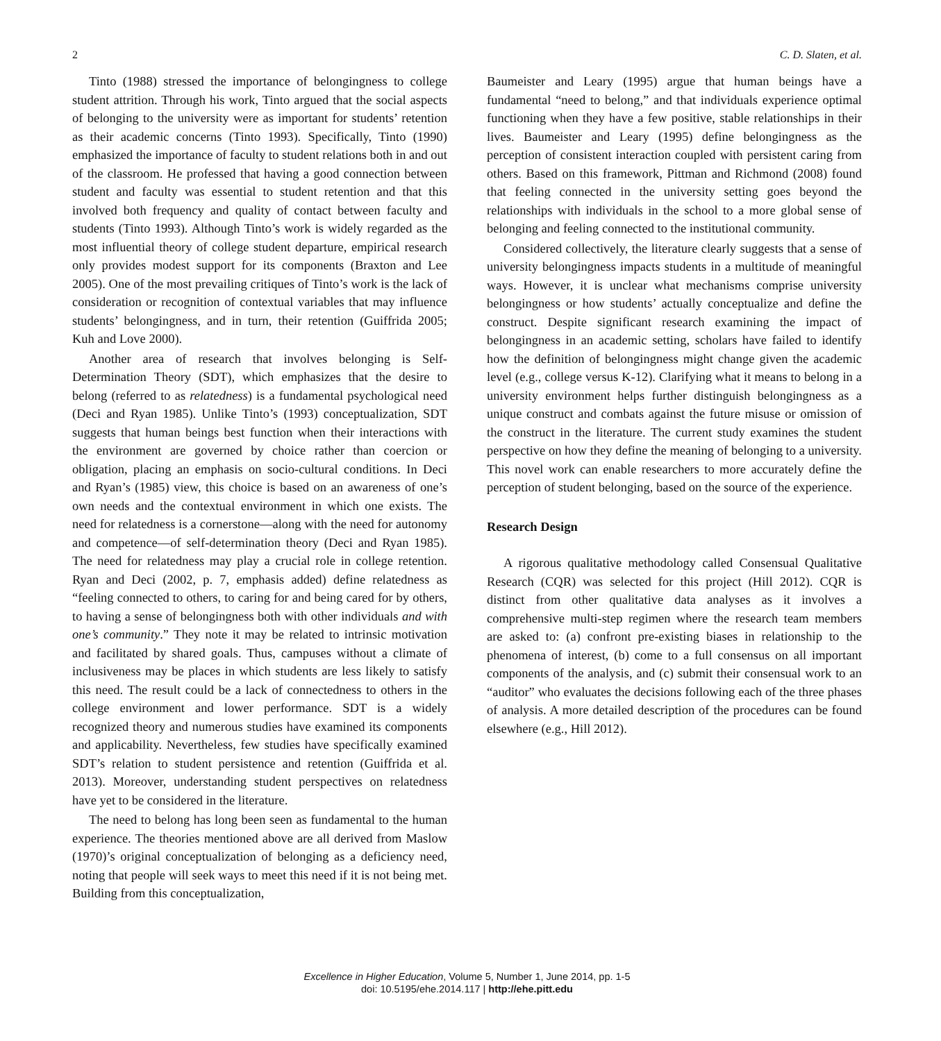2 C. D. Slaten, et al.
Tinto (1988) stressed the importance of belongingness to college student attrition. Through his work, Tinto argued that the social aspects of belonging to the university were as important for students’ retention as their academic concerns (Tinto 1993). Specifically, Tinto (1990) emphasized the importance of faculty to student relations both in and out of the classroom. He professed that having a good connection between student and faculty was essential to student retention and that this involved both frequency and quality of contact between faculty and students (Tinto 1993). Although Tinto’s work is widely regarded as the most influential theory of college student departure, empirical research only provides modest support for its components (Braxton and Lee 2005). One of the most prevailing critiques of Tinto’s work is the lack of consideration or recognition of contextual variables that may influence students’ belongingness, and in turn, their retention (Guiffrida 2005; Kuh and Love 2000).
Another area of research that involves belonging is Self-Determination Theory (SDT), which emphasizes that the desire to belong (referred to as relatedness) is a fundamental psychological need (Deci and Ryan 1985). Unlike Tinto’s (1993) conceptualization, SDT suggests that human beings best function when their interactions with the environment are governed by choice rather than coercion or obligation, placing an emphasis on socio-cultural conditions. In Deci and Ryan’s (1985) view, this choice is based on an awareness of one’s own needs and the contextual environment in which one exists. The need for relatedness is a cornerstone—along with the need for autonomy and competence—of self-determination theory (Deci and Ryan 1985). The need for relatedness may play a crucial role in college retention. Ryan and Deci (2002, p. 7, emphasis added) define relatedness as “feeling connected to others, to caring for and being cared for by others, to having a sense of belongingness both with other individuals and with one’s community.” They note it may be related to intrinsic motivation and facilitated by shared goals. Thus, campuses without a climate of inclusiveness may be places in which students are less likely to satisfy this need. The result could be a lack of connectedness to others in the college environment and lower performance. SDT is a widely recognized theory and numerous studies have examined its components and applicability. Nevertheless, few studies have specifically examined SDT’s relation to student persistence and retention (Guiffrida et al. 2013). Moreover, understanding student perspectives on relatedness have yet to be considered in the literature.
The need to belong has long been seen as fundamental to the human experience. The theories mentioned above are all derived from Maslow (1970)’s original conceptualization of belonging as a deficiency need, noting that people will seek ways to meet this need if it is not being met. Building from this conceptualization,
Baumeister and Leary (1995) argue that human beings have a fundamental “need to belong,” and that individuals experience optimal functioning when they have a few positive, stable relationships in their lives. Baumeister and Leary (1995) define belongingness as the perception of consistent interaction coupled with persistent caring from others. Based on this framework, Pittman and Richmond (2008) found that feeling connected in the university setting goes beyond the relationships with individuals in the school to a more global sense of belonging and feeling connected to the institutional community.
Considered collectively, the literature clearly suggests that a sense of university belongingness impacts students in a multitude of meaningful ways. However, it is unclear what mechanisms comprise university belongingness or how students’ actually conceptualize and define the construct. Despite significant research examining the impact of belongingness in an academic setting, scholars have failed to identify how the definition of belongingness might change given the academic level (e.g., college versus K-12). Clarifying what it means to belong in a university environment helps further distinguish belongingness as a unique construct and combats against the future misuse or omission of the construct in the literature. The current study examines the student perspective on how they define the meaning of belonging to a university. This novel work can enable researchers to more accurately define the perception of student belonging, based on the source of the experience.
Research Design
A rigorous qualitative methodology called Consensual Qualitative Research (CQR) was selected for this project (Hill 2012). CQR is distinct from other qualitative data analyses as it involves a comprehensive multi-step regimen where the research team members are asked to: (a) confront pre-existing biases in relationship to the phenomena of interest, (b) come to a full consensus on all important components of the analysis, and (c) submit their consensual work to an “auditor” who evaluates the decisions following each of the three phases of analysis. A more detailed description of the procedures can be found elsewhere (e.g., Hill 2012).
Excellence in Higher Education, Volume 5, Number 1, June 2014, pp. 1-5
doi: 10.5195/ehe.2014.117 | http://ehe.pitt.edu